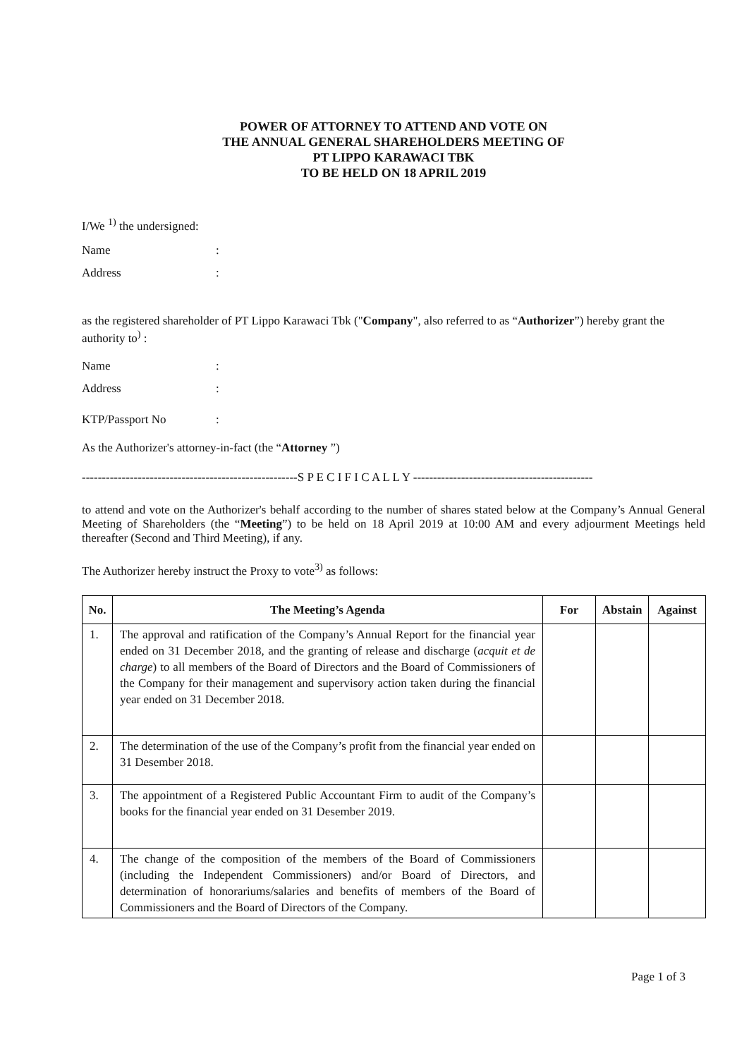POWER OF ATTORNEY TO ATTEND AND VOTE ON
THE ANNUAL GENERAL SHAREHOLDERS MEETING OF
PT LIPPO KARAWACI TBK
TO BE HELD ON 18 APRIL 2019
I/We <sup>1)</sup> the undersigned:
Name:
Address:
as the registered shareholder of PT Lippo Karawaci Tbk ("Company", also referred to as “Authorizer”) hereby grant the authority to<sup>)</sup> :
Name:
Address:
KTP/Passport No:
As the Authorizer's attorney-in-fact (the “Attorney ”)
------------------------------------------------------S P E C I F I C A L L Y ---------------------------------------------
to attend and vote on the Authorizer's behalf according to the number of shares stated below at the Company’s Annual General Meeting of Shareholders (the “Meeting”) to be held on 18 April 2019 at 10:00 AM and every adjourment Meetings held thereafter (Second and Third Meeting), if any.
The Authorizer hereby instruct the Proxy to vote<sup>3)</sup> as follows:
| No. | The Meeting’s Agenda | For | Abstain | Against |
| --- | --- | --- | --- | --- |
| 1. | The approval and ratification of the Company’s Annual Report for the financial year ended on 31 December 2018, and the granting of release and discharge ( acquit et de charge ) to all members of the Board of Directors and the Board of Commissioners of the Company for their management and supervisory action taken during the financial year ended on 31 December 2018. | | | |
| 2. | The determination of the use of the Company’s profit from the financial year ended on 31 Desember 2018. | | | |
| 3. | The appointment of a Registered Public Accountant Firm to audit of the Company’s books for the financial year ended on 31 Desember 2019. | | | |
| 4. | The change of the composition of the members of the Board of Commissioners (including the Independent Commissioners) and/or Board of Directors, and determination of honorariums/salaries and benefits of members of the Board of Commissioners and the Board of Directors of the Company. | | | |
Page 1 of 3